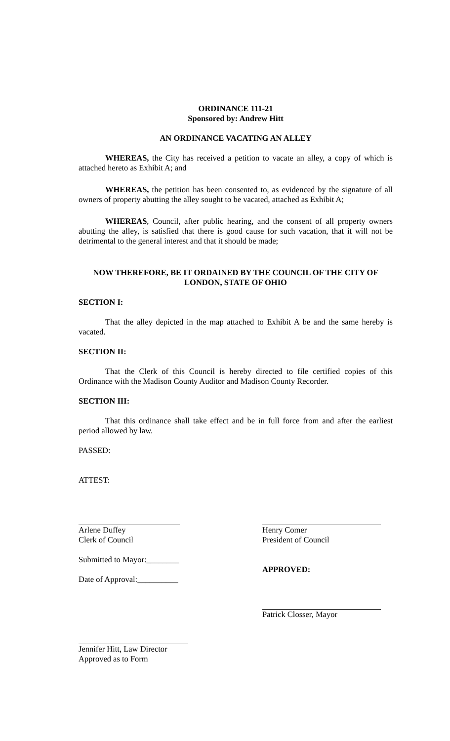ORDINANCE 111-21
Sponsored by: Andrew Hitt
AN ORDINANCE VACATING AN ALLEY
WHEREAS, the City has received a petition to vacate an alley, a copy of which is attached hereto as Exhibit A; and
WHEREAS, the petition has been consented to, as evidenced by the signature of all owners of property abutting the alley sought to be vacated, attached as Exhibit A;
WHEREAS, Council, after public hearing, and the consent of all property owners abutting the alley, is satisfied that there is good cause for such vacation, that it will not be detrimental to the general interest and that it should be made;
NOW THEREFORE, BE IT ORDAINED BY THE COUNCIL OF THE CITY OF LONDON, STATE OF OHIO
SECTION I:
That the alley depicted in the map attached to Exhibit A be and the same hereby is vacated.
SECTION II:
That the Clerk of this Council is hereby directed to file certified copies of this Ordinance with the Madison County Auditor and Madison County Recorder.
SECTION III:
That this ordinance shall take effect and be in full force from and after the earliest period allowed by law.
PASSED:
ATTEST:
Arlene Duffey
Clerk of Council
Submitted to Mayor:________
Date of Approval:__________
Jennifer Hitt, Law Director
Approved as to Form
Henry Comer
President of Council
APPROVED:
Patrick Closser, Mayor